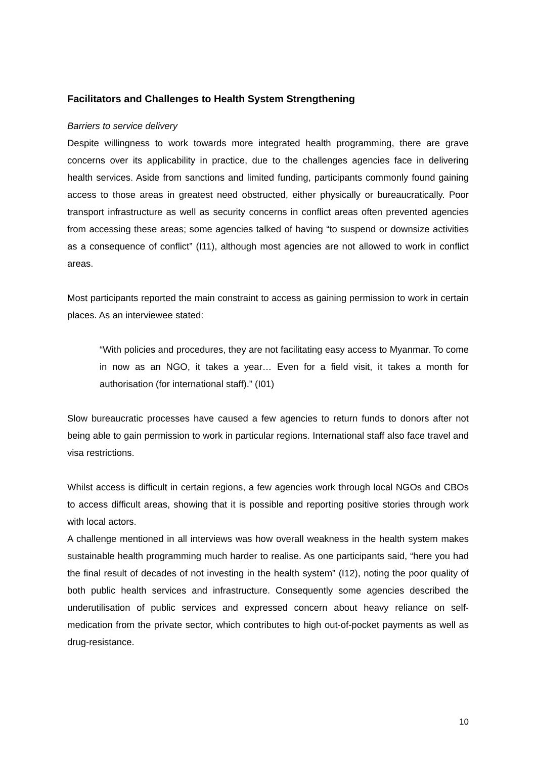Facilitators and Challenges to Health System Strengthening
Barriers to service delivery
Despite willingness to work towards more integrated health programming, there are grave concerns over its applicability in practice, due to the challenges agencies face in delivering health services. Aside from sanctions and limited funding, participants commonly found gaining access to those areas in greatest need obstructed, either physically or bureaucratically. Poor transport infrastructure as well as security concerns in conflict areas often prevented agencies from accessing these areas; some agencies talked of having “to suspend or downsize activities as a consequence of conflict” (I11), although most agencies are not allowed to work in conflict areas.
Most participants reported the main constraint to access as gaining permission to work in certain places. As an interviewee stated:
“With policies and procedures, they are not facilitating easy access to Myanmar. To come in now as an NGO, it takes a year… Even for a field visit, it takes a month for authorisation (for international staff).” (I01)
Slow bureaucratic processes have caused a few agencies to return funds to donors after not being able to gain permission to work in particular regions. International staff also face travel and visa restrictions.
Whilst access is difficult in certain regions, a few agencies work through local NGOs and CBOs to access difficult areas, showing that it is possible and reporting positive stories through work with local actors.
A challenge mentioned in all interviews was how overall weakness in the health system makes sustainable health programming much harder to realise. As one participants said, “here you had the final result of decades of not investing in the health system” (I12), noting the poor quality of both public health services and infrastructure. Consequently some agencies described the underutilisation of public services and expressed concern about heavy reliance on self-medication from the private sector, which contributes to high out-of-pocket payments as well as drug-resistance.
10